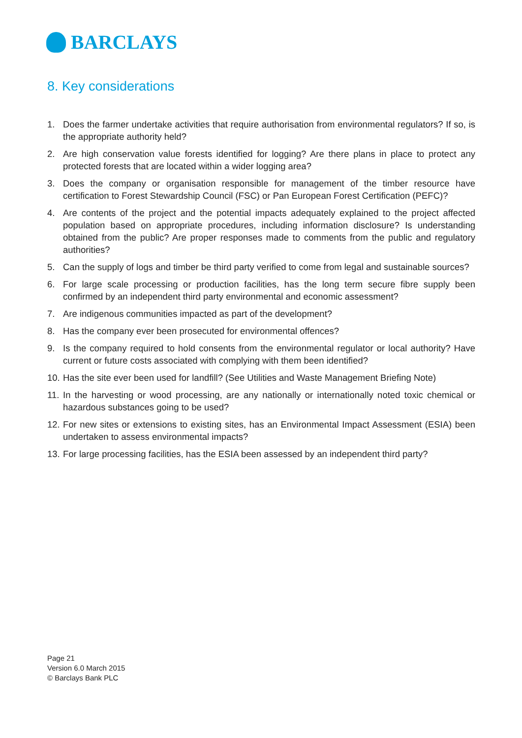BARCLAYS
8. Key considerations
1. Does the farmer undertake activities that require authorisation from environmental regulators? If so, is the appropriate authority held?
2. Are high conservation value forests identified for logging? Are there plans in place to protect any protected forests that are located within a wider logging area?
3. Does the company or organisation responsible for management of the timber resource have certification to Forest Stewardship Council (FSC) or Pan European Forest Certification (PEFC)?
4. Are contents of the project and the potential impacts adequately explained to the project affected population based on appropriate procedures, including information disclosure? Is understanding obtained from the public? Are proper responses made to comments from the public and regulatory authorities?
5. Can the supply of logs and timber be third party verified to come from legal and sustainable sources?
6. For large scale processing or production facilities, has the long term secure fibre supply been confirmed by an independent third party environmental and economic assessment?
7. Are indigenous communities impacted as part of the development?
8. Has the company ever been prosecuted for environmental offences?
9. Is the company required to hold consents from the environmental regulator or local authority? Have current or future costs associated with complying with them been identified?
10. Has the site ever been used for landfill? (See Utilities and Waste Management Briefing Note)
11. In the harvesting or wood processing, are any nationally or internationally noted toxic chemical or hazardous substances going to be used?
12. For new sites or extensions to existing sites, has an Environmental Impact Assessment (ESIA) been undertaken to assess environmental impacts?
13. For large processing facilities, has the ESIA been assessed by an independent third party?
Page 21
Version 6.0 March 2015
© Barclays Bank PLC